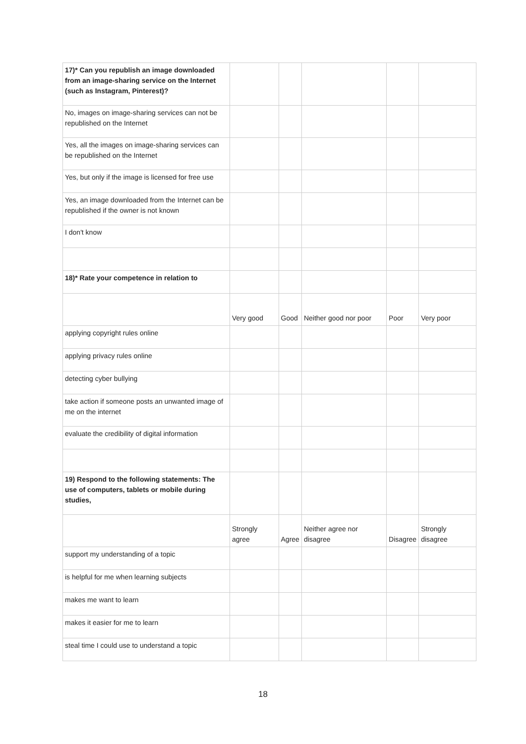| 17)* Can you republish an image downloaded from an image-sharing service on the Internet (such as Instagram, Pinterest)? | | | | | |
| No, images on image-sharing services can not be republished on the Internet | | | | | |
| Yes, all the images on image-sharing services can be republished on the Internet | | | | | |
| Yes, but only if the image is licensed for free use | | | | | |
| Yes, an image downloaded from the Internet can be republished if the owner is not known | | | | | |
| I don't know | | | | | |
| 18)* Rate your competence in relation to | | | | | |
| | Very good | Good | Neither good nor poor | Poor | Very poor |
| applying copyright rules online | | | | | |
| applying privacy rules online | | | | | |
| detecting cyber bullying | | | | | |
| take action if someone posts an unwanted image of me on the internet | | | | | |
| evaluate the credibility of digital information | | | | | |
| 19) Respond to the following statements: The use of computers, tablets or mobile during studies, | | | | | |
| | Strongly agree | Agree | Neither agree nor disagree | Disagree | Strongly disagree |
| support my understanding of a topic | | | | | |
| is helpful for me when learning subjects | | | | | |
| makes me want to learn | | | | | |
| makes it easier for me to learn | | | | | |
| steal time I could use to understand a topic | | | | | |
18